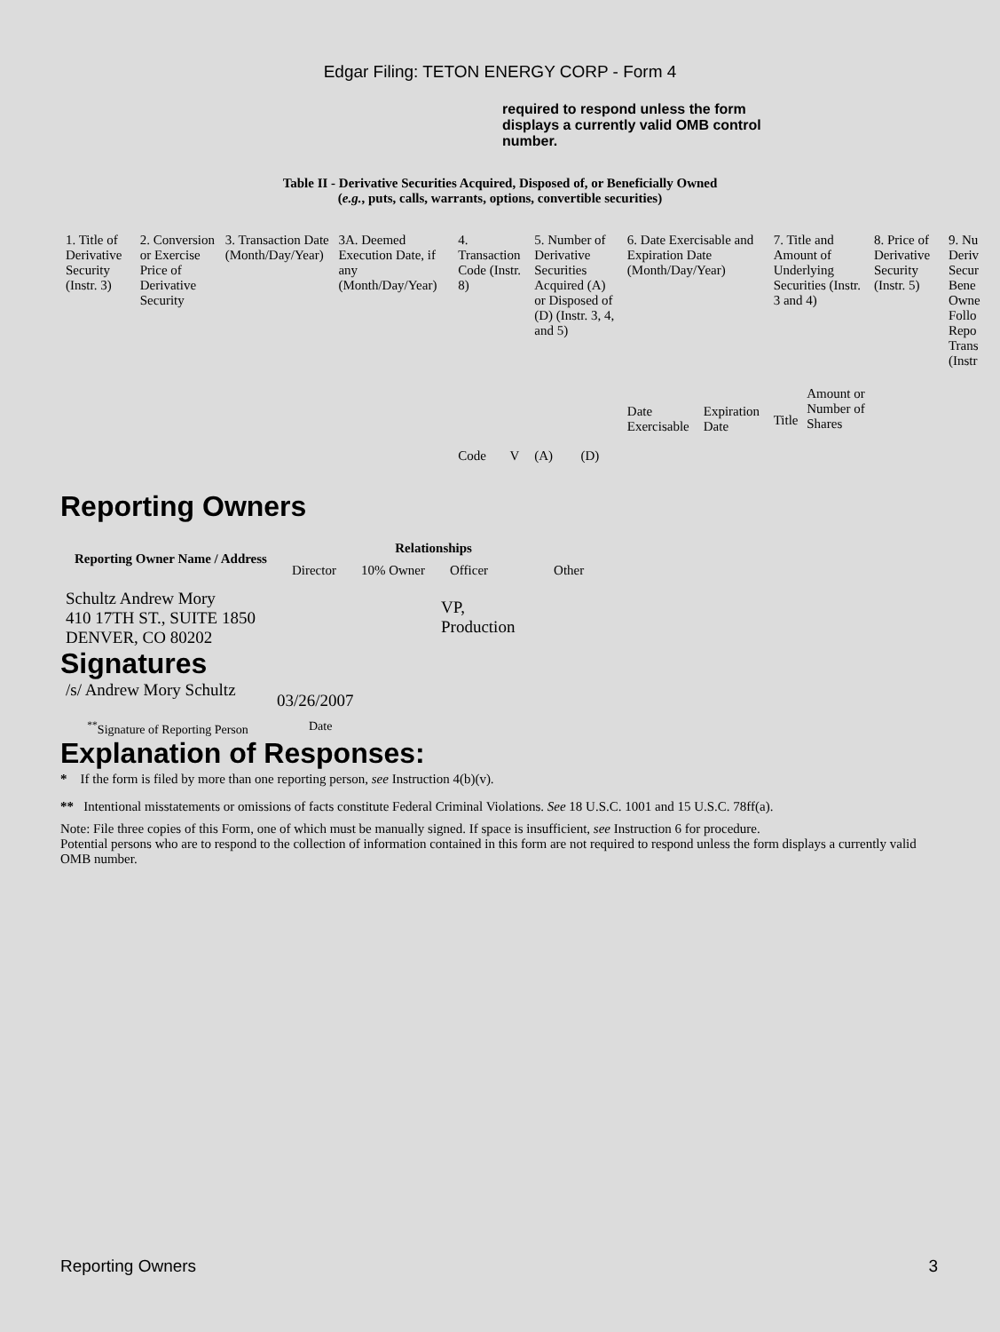Edgar Filing: TETON ENERGY CORP - Form 4
required to respond unless the form displays a currently valid OMB control number.
Table II - Derivative Securities Acquired, Disposed of, or Beneficially Owned
(e.g., puts, calls, warrants, options, convertible securities)
| 1. Title of Derivative Security (Instr. 3) | 2. Conversion or Exercise Price of Derivative Security | 3. Transaction Date (Month/Day/Year) | 3A. Deemed Execution Date, if any (Month/Day/Year) | 4. Transaction Code (Instr. 8) | | 5. Number of Derivative Securities Acquired (A) or Disposed of (D) (Instr. 3, 4, and 5) | | 6. Date Exercisable and Expiration Date (Month/Day/Year) | | 7. Title and Amount of Underlying Securities (Instr. 3 and 4) | | 8. Price of Derivative Security (Instr. 5) | 9. Nu Deriv Secur Bene Owne Follo Repo Trans (Instr |
| | | | | Code | V | (A) | (D) | Date Exercisable | Expiration Date | Title | Amount or Number of Shares | | |
Reporting Owners
| Reporting Owner Name / Address | Relationships | | | |
| --- | --- | --- | --- | --- |
| | Director | 10% Owner | Officer | Other |
| Schultz Andrew Mory 410 17TH ST., SUITE 1850 DENVER, CO 80202 | | | VP, Production | |
Signatures
| /s/ Andrew Mory Schultz | 03/26/2007 |
| <sup>**</sup> Signature of Reporting Person | Date |
Explanation of Responses:
* If the form is filed by more than one reporting person, see Instruction 4(b)(v).
** Intentional misstatements or omissions of facts constitute Federal Criminal Violations. See 18 U.S.C. 1001 and 15 U.S.C. 78ff(a).
Note: File three copies of this Form, one of which must be manually signed. If space is insufficient, see Instruction 6 for procedure.
Potential persons who are to respond to the collection of information contained in this form are not required to respond unless the form displays a currently valid OMB number.
Reporting Owners 3